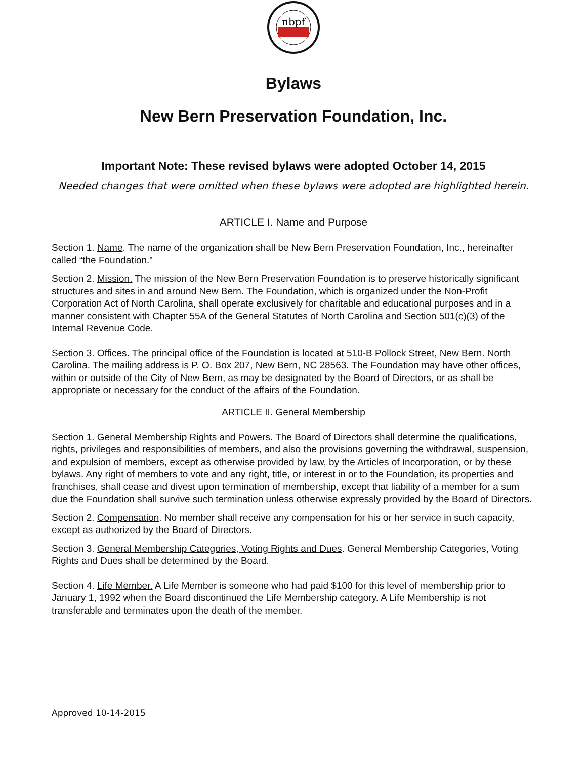nbpf
Bylaws
New Bern Preservation Foundation, Inc.
Important Note: These revised bylaws were adopted October 14, 2015
Needed changes that were omitted when these bylaws were adopted are highlighted herein.
ARTICLE I. Name and Purpose
Section 1. Name. The name of the organization shall be New Bern Preservation Foundation, Inc., hereinafter called “the Foundation.”
Section 2. Mission. The mission of the New Bern Preservation Foundation is to preserve historically significant structures and sites in and around New Bern. The Foundation, which is organized under the Non-Profit Corporation Act of North Carolina, shall operate exclusively for charitable and educational purposes and in a manner consistent with Chapter 55A of the General Statutes of North Carolina and Section 501(c)(3) of the Internal Revenue Code.
Section 3. Offices. The principal office of the Foundation is located at 510-B Pollock Street, New Bern. North Carolina. The mailing address is P. O. Box 207, New Bern, NC 28563. The Foundation may have other offices, within or outside of the City of New Bern, as may be designated by the Board of Directors, or as shall be appropriate or necessary for the conduct of the affairs of the Foundation.
ARTICLE II. General Membership
Section 1. General Membership Rights and Powers. The Board of Directors shall determine the qualifications, rights, privileges and responsibilities of members, and also the provisions governing the withdrawal, suspension, and expulsion of members, except as otherwise provided by law, by the Articles of Incorporation, or by these bylaws. Any right of members to vote and any right, title, or interest in or to the Foundation, its properties and franchises, shall cease and divest upon termination of membership, except that liability of a member for a sum due the Foundation shall survive such termination unless otherwise expressly provided by the Board of Directors.
Section 2. Compensation. No member shall receive any compensation for his or her service in such capacity, except as authorized by the Board of Directors.
Section 3. General Membership Categories, Voting Rights and Dues. General Membership Categories, Voting Rights and Dues shall be determined by the Board.
Section 4. Life Member. A Life Member is someone who had paid $100 for this level of membership prior to January 1, 1992 when the Board discontinued the Life Membership category. A Life Membership is not transferable and terminates upon the death of the member.
Approved 10-14-2015